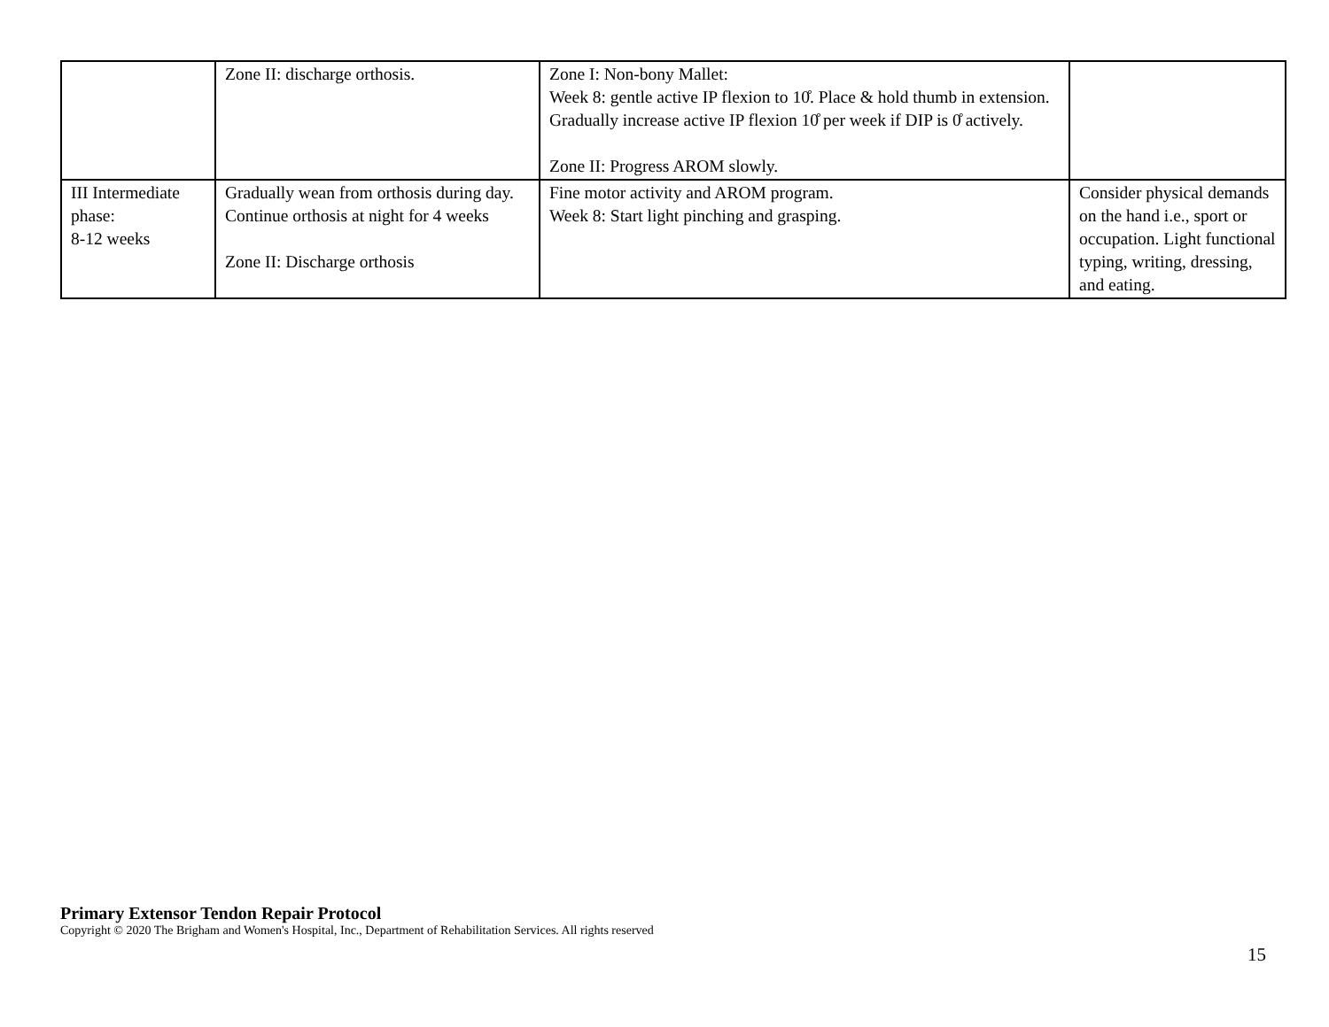| | Zone II: discharge orthosis. | Zone I: Non-bony Mallet: Week 8: gentle active IP flexion to 10̊. Place & hold thumb in extension. Gradually increase active IP flexion 10̊ per week if DIP is 0̊ actively. Zone II: Progress AROM slowly. | |
| III Intermediate phase: 8-12 weeks | Gradually wean from orthosis during day. Continue orthosis at night for 4 weeks Zone II: Discharge orthosis | Fine motor activity and AROM program. Week 8: Start light pinching and grasping. | Consider physical demands on the hand i.e., sport or occupation. Light functional typing, writing, dressing, and eating. |
Primary Extensor Tendon Repair Protocol
Copyright © 2020 The Brigham and Women's Hospital, Inc., Department of Rehabilitation Services. All rights reserved
15